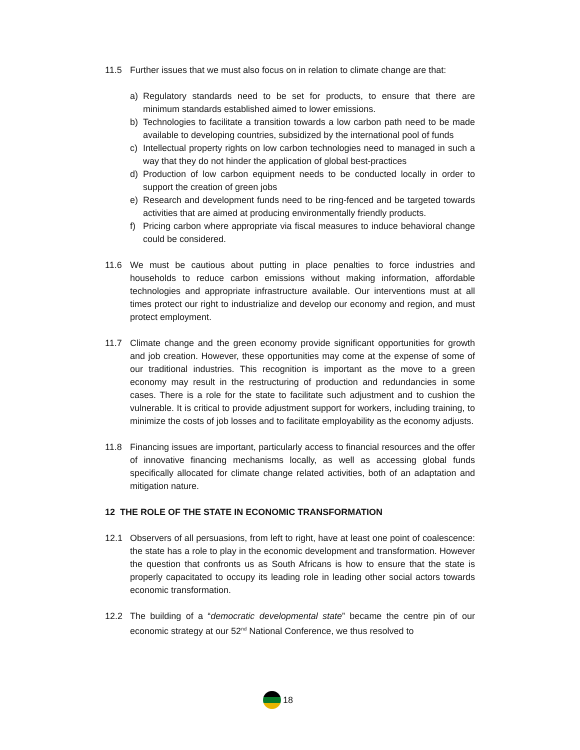11.5 Further issues that we must also focus on in relation to climate change are that:
a) Regulatory standards need to be set for products, to ensure that there are minimum standards established aimed to lower emissions.
b) Technologies to facilitate a transition towards a low carbon path need to be made available to developing countries, subsidized by the international pool of funds
c) Intellectual property rights on low carbon technologies need to managed in such a way that they do not hinder the application of global best-practices
d) Production of low carbon equipment needs to be conducted locally in order to support the creation of green jobs
e) Research and development funds need to be ring-fenced and be targeted towards activities that are aimed at producing environmentally friendly products.
f) Pricing carbon where appropriate via fiscal measures to induce behavioral change could be considered.
11.6 We must be cautious about putting in place penalties to force industries and households to reduce carbon emissions without making information, affordable technologies and appropriate infrastructure available. Our interventions must at all times protect our right to industrialize and develop our economy and region, and must protect employment.
11.7 Climate change and the green economy provide significant opportunities for growth and job creation. However, these opportunities may come at the expense of some of our traditional industries. This recognition is important as the move to a green economy may result in the restructuring of production and redundancies in some cases. There is a role for the state to facilitate such adjustment and to cushion the vulnerable. It is critical to provide adjustment support for workers, including training, to minimize the costs of job losses and to facilitate employability as the economy adjusts.
11.8 Financing issues are important, particularly access to financial resources and the offer of innovative financing mechanisms locally, as well as accessing global funds specifically allocated for climate change related activities, both of an adaptation and mitigation nature.
12 THE ROLE OF THE STATE IN ECONOMIC TRANSFORMATION
12.1 Observers of all persuasions, from left to right, have at least one point of coalescence: the state has a role to play in the economic development and transformation. However the question that confronts us as South Africans is how to ensure that the state is properly capacitated to occupy its leading role in leading other social actors towards economic transformation.
12.2 The building of a “democratic developmental state” became the centre pin of our economic strategy at our 52<sup>nd</sup> National Conference, we thus resolved to
18